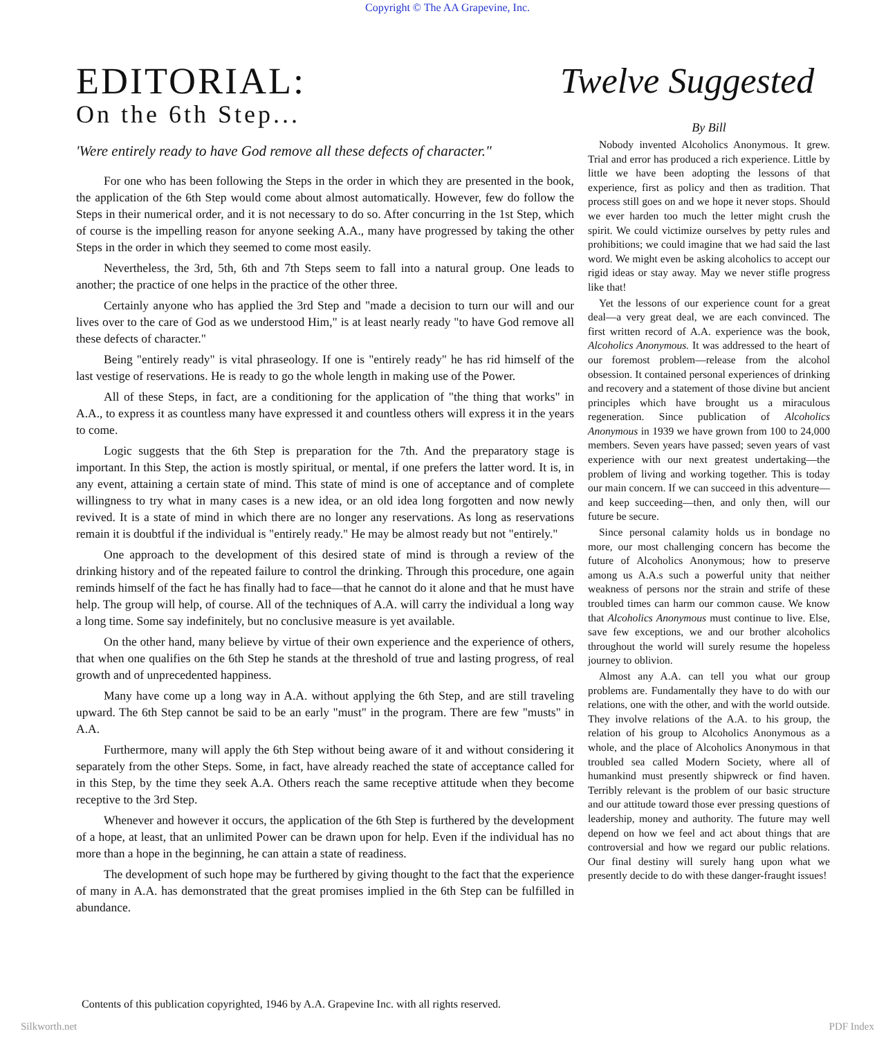Copyright © The AA Grapevine, Inc.
EDITORIAL:
On the 6th Step...
'Were entirely ready to have God remove all these defects of character."
For one who has been following the Steps in the order in which they are presented in the book, the application of the 6th Step would come about almost automatically. However, few do follow the Steps in their numerical order, and it is not necessary to do so. After concurring in the 1st Step, which of course is the impelling reason for anyone seeking A.A., many have progressed by taking the other Steps in the order in which they seemed to come most easily.
Nevertheless, the 3rd, 5th, 6th and 7th Steps seem to fall into a natural group. One leads to another; the practice of one helps in the practice of the other three.
Certainly anyone who has applied the 3rd Step and "made a decision to turn our will and our lives over to the care of God as we understood Him," is at least nearly ready "to have God remove all these defects of character."
Being "entirely ready" is vital phraseology. If one is "entirely ready" he has rid himself of the last vestige of reservations. He is ready to go the whole length in making use of the Power.
All of these Steps, in fact, are a conditioning for the application of "the thing that works" in A.A., to express it as countless many have expressed it and countless others will express it in the years to come.
Logic suggests that the 6th Step is preparation for the 7th. And the preparatory stage is important. In this Step, the action is mostly spiritual, or mental, if one prefers the latter word. It is, in any event, attaining a certain state of mind. This state of mind is one of acceptance and of complete willingness to try what in many cases is a new idea, or an old idea long forgotten and now newly revived. It is a state of mind in which there are no longer any reservations. As long as reservations remain it is doubtful if the individual is "entirely ready." He may be almost ready but not "entirely."
One approach to the development of this desired state of mind is through a review of the drinking history and of the repeated failure to control the drinking. Through this procedure, one again reminds himself of the fact he has finally had to face—that he cannot do it alone and that he must have help. The group will help, of course. All of the techniques of A.A. will carry the individual a long way a long time. Some say indefinitely, but no conclusive measure is yet available.
On the other hand, many believe by virtue of their own experience and the experience of others, that when one qualifies on the 6th Step he stands at the threshold of true and lasting progress, of real growth and of unprecedented happiness.
Many have come up a long way in A.A. without applying the 6th Step, and are still traveling upward. The 6th Step cannot be said to be an early "must" in the program. There are few "musts" in A.A.
Furthermore, many will apply the 6th Step without being aware of it and without considering it separately from the other Steps. Some, in fact, have already reached the state of acceptance called for in this Step, by the time they seek A.A. Others reach the same receptive attitude when they become receptive to the 3rd Step.
Whenever and however it occurs, the application of the 6th Step is furthered by the development of a hope, at least, that an unlimited Power can be drawn upon for help. Even if the individual has no more than a hope in the beginning, he can attain a state of readiness.
The development of such hope may be furthered by giving thought to the fact that the experience of many in A.A. has demonstrated that the great promises implied in the 6th Step can be fulfilled in abundance.
Twelve Suggested
By Bill
Nobody invented Alcoholics Anonymous. It grew. Trial and error has produced a rich experience. Little by little we have been adopting the lessons of that experience, first as policy and then as tradition. That process still goes on and we hope it never stops. Should we ever harden too much the letter might crush the spirit. We could victimize ourselves by petty rules and prohibitions; we could imagine that we had said the last word. We might even be asking alcoholics to accept our rigid ideas or stay away. May we never stifle progress like that!
Yet the lessons of our experience count for a great deal—a very great deal, we are each convinced. The first written record of A.A. experience was the book, Alcoholics Anonymous. It was addressed to the heart of our foremost problem—release from the alcohol obsession. It contained personal experiences of drinking and recovery and a statement of those divine but ancient principles which have brought us a miraculous regeneration. Since publication of Alcoholics Anonymous in 1939 we have grown from 100 to 24,000 members. Seven years have passed; seven years of vast experience with our next greatest undertaking—the problem of living and working together. This is today our main concern. If we can succeed in this adventure—and keep succeeding—then, and only then, will our future be secure.
Since personal calamity holds us in bondage no more, our most challenging concern has become the future of Alcoholics Anonymous; how to preserve among us A.A.s such a powerful unity that neither weakness of persons nor the strain and strife of these troubled times can harm our common cause. We know that Alcoholics Anonymous must continue to live. Else, save few exceptions, we and our brother alcoholics throughout the world will surely resume the hopeless journey to oblivion.
Almost any A.A. can tell you what our group problems are. Fundamentally they have to do with our relations, one with the other, and with the world outside. They involve relations of the A.A. to his group, the relation of his group to Alcoholics Anonymous as a whole, and the place of Alcoholics Anonymous in that troubled sea called Modern Society, where all of humankind must presently shipwreck or find haven. Terribly relevant is the problem of our basic structure and our attitude toward those ever pressing questions of leadership, money and authority. The future may well depend on how we feel and act about things that are controversial and how we regard our public relations. Our final destiny will surely hang upon what we presently decide to do with these danger-fraught issues!
Contents of this publication copyrighted, 1946 by A.A. Grapevine Inc. with all rights reserved.
Silkworth.net PDF Index